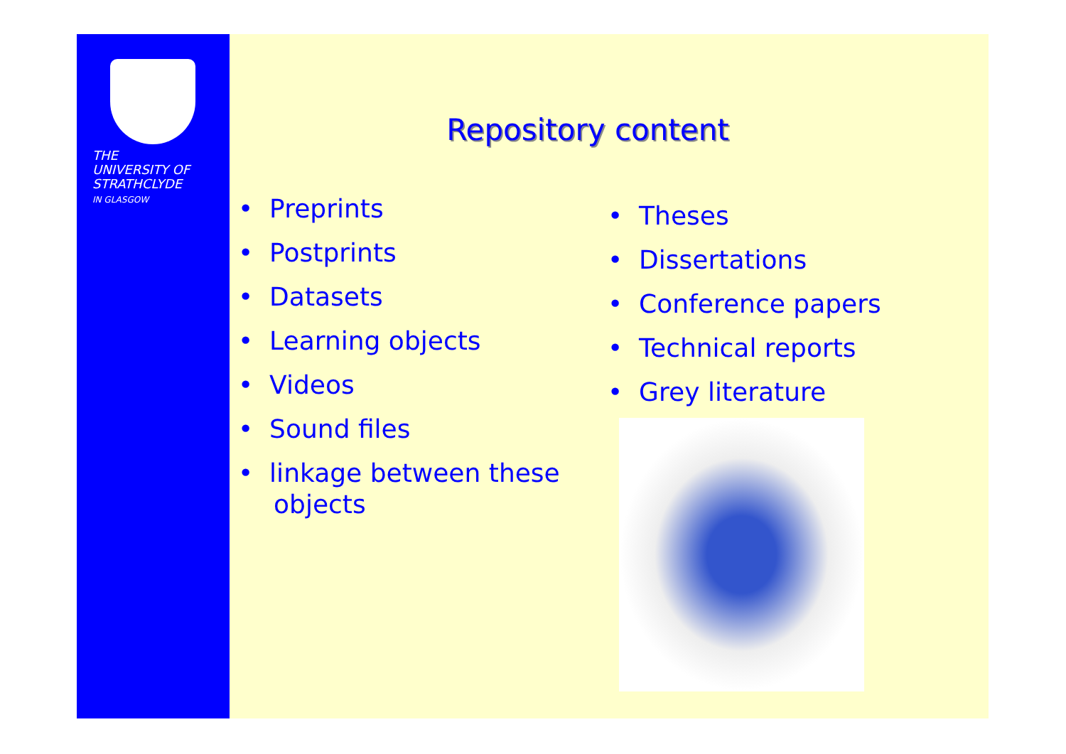THE
UNIVERSITY OF
STRATHCLYDE
IN GLASGOW
Repository content
• Preprints
• Postprints
• Datasets
• Learning objects
• Videos
• Sound files
• linkage between these objects
• Theses
• Dissertations
• Conference papers
• Technical reports
• Grey literature